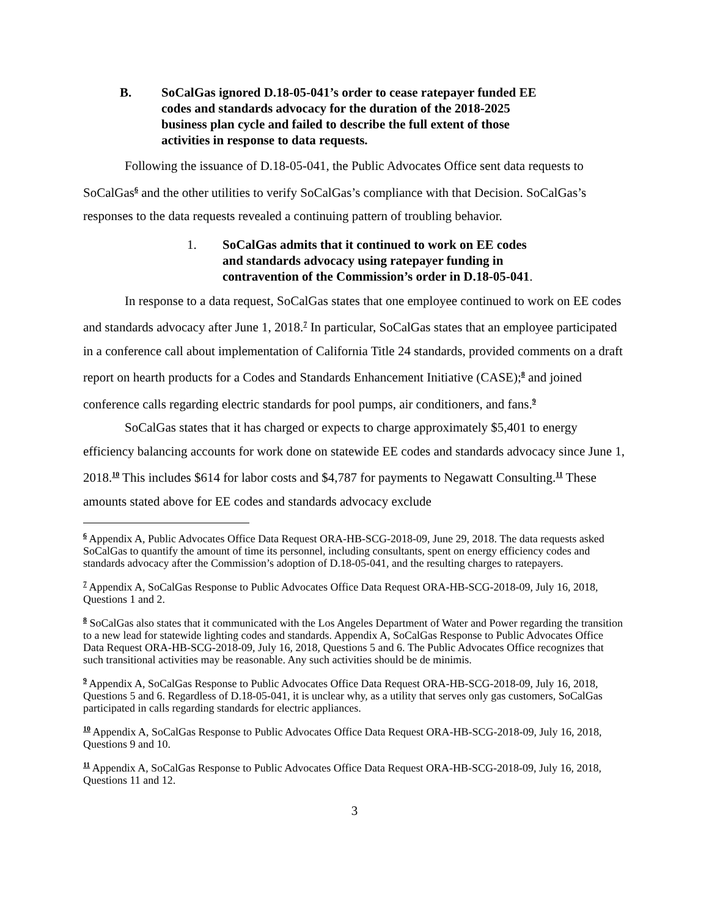B. SoCalGas ignored D.18-05-041’s order to cease ratepayer funded EE codes and standards advocacy for the duration of the 2018-2025 business plan cycle and failed to describe the full extent of those activities in response to data requests.
Following the issuance of D.18-05-041, the Public Advocates Office sent data requests to SoCalGas<sup>6</sup> and the other utilities to verify SoCalGas’s compliance with that Decision. SoCalGas’s responses to the data requests revealed a continuing pattern of troubling behavior.
1. SoCalGas admits that it continued to work on EE codes and standards advocacy using ratepayer funding in contravention of the Commission’s order in D.18-05-041.
In response to a data request, SoCalGas states that one employee continued to work on EE codes and standards advocacy after June 1, 2018.<sup>7</sup> In particular, SoCalGas states that an employee participated in a conference call about implementation of California Title 24 standards, provided comments on a draft report on hearth products for a Codes and Standards Enhancement Initiative (CASE);<sup>8</sup> and joined conference calls regarding electric standards for pool pumps, air conditioners, and fans.<sup>9</sup>
SoCalGas states that it has charged or expects to charge approximately $5,401 to energy efficiency balancing accounts for work done on statewide EE codes and standards advocacy since June 1, 2018.<sup>10</sup> This includes $614 for labor costs and $4,787 for payments to Negawatt Consulting.<sup>11</sup> These amounts stated above for EE codes and standards advocacy exclude
<sup>6</sup> Appendix A, Public Advocates Office Data Request ORA-HB-SCG-2018-09, June 29, 2018. The data requests asked SoCalGas to quantify the amount of time its personnel, including consultants, spent on energy efficiency codes and standards advocacy after the Commission’s adoption of D.18-05-041, and the resulting charges to ratepayers.
<sup>7</sup> Appendix A, SoCalGas Response to Public Advocates Office Data Request ORA-HB-SCG-2018-09, July 16, 2018, Questions 1 and 2.
<sup>8</sup> SoCalGas also states that it communicated with the Los Angeles Department of Water and Power regarding the transition to a new lead for statewide lighting codes and standards. Appendix A, SoCalGas Response to Public Advocates Office Data Request ORA-HB-SCG-2018-09, July 16, 2018, Questions 5 and 6. The Public Advocates Office recognizes that such transitional activities may be reasonable. Any such activities should be de minimis.
<sup>9</sup> Appendix A, SoCalGas Response to Public Advocates Office Data Request ORA-HB-SCG-2018-09, July 16, 2018, Questions 5 and 6. Regardless of D.18-05-041, it is unclear why, as a utility that serves only gas customers, SoCalGas participated in calls regarding standards for electric appliances.
<sup>10</sup> Appendix A, SoCalGas Response to Public Advocates Office Data Request ORA-HB-SCG-2018-09, July 16, 2018, Questions 9 and 10.
<sup>11</sup> Appendix A, SoCalGas Response to Public Advocates Office Data Request ORA-HB-SCG-2018-09, July 16, 2018, Questions 11 and 12.
3